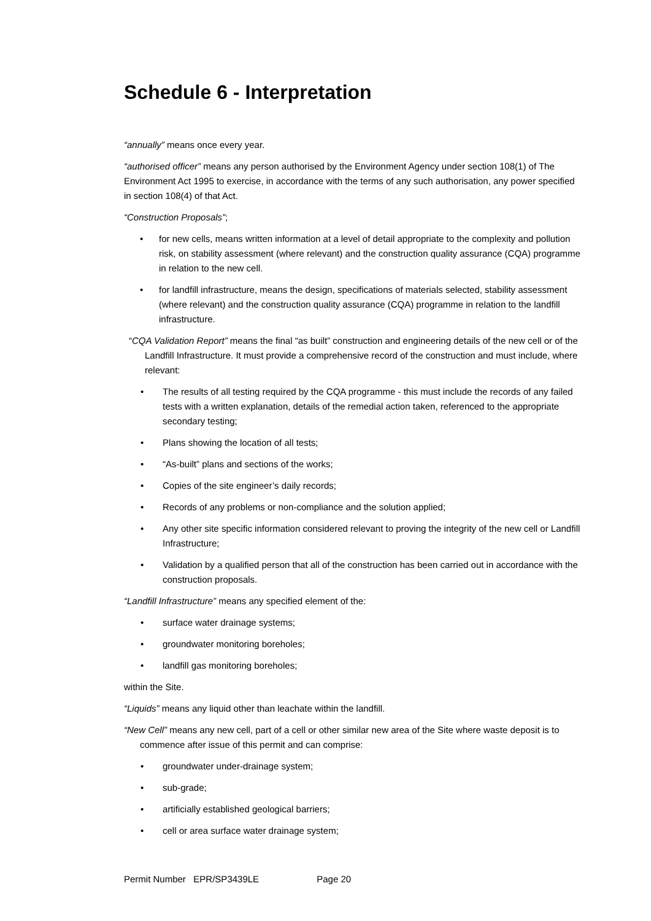Schedule 6 - Interpretation
“annually” means once every year.
“authorised officer” means any person authorised by the Environment Agency under section 108(1) of The Environment Act 1995 to exercise, in accordance with the terms of any such authorisation, any power specified in section 108(4) of that Act.
“Construction Proposals”;
for new cells, means written information at a level of detail appropriate to the complexity and pollution risk, on stability assessment (where relevant) and the construction quality assurance (CQA) programme in relation to the new cell.
for landfill infrastructure, means the design, specifications of materials selected, stability assessment (where relevant) and the construction quality assurance (CQA) programme in relation to the landfill infrastructure.
“CQA Validation Report” means the final “as built” construction and engineering details of the new cell or of the Landfill Infrastructure. It must provide a comprehensive record of the construction and must include, where relevant:
The results of all testing required by the CQA programme - this must include the records of any failed tests with a written explanation, details of the remedial action taken, referenced to the appropriate secondary testing;
Plans showing the location of all tests;
“As-built” plans and sections of the works;
Copies of the site engineer’s daily records;
Records of any problems or non-compliance and the solution applied;
Any other site specific information considered relevant to proving the integrity of the new cell or Landfill Infrastructure;
Validation by a qualified person that all of the construction has been carried out in accordance with the construction proposals.
“Landfill Infrastructure” means any specified element of the:
surface water drainage systems;
groundwater monitoring boreholes;
landfill gas monitoring boreholes;
within the Site.
“Liquids” means any liquid other than leachate within the landfill.
“New Cell” means any new cell, part of a cell or other similar new area of the Site where waste deposit is to commence after issue of this permit and can comprise:
groundwater under-drainage system;
sub-grade;
artificially established geological barriers;
cell or area surface water drainage system;
Permit Number EPR/SP3439LE Page 20